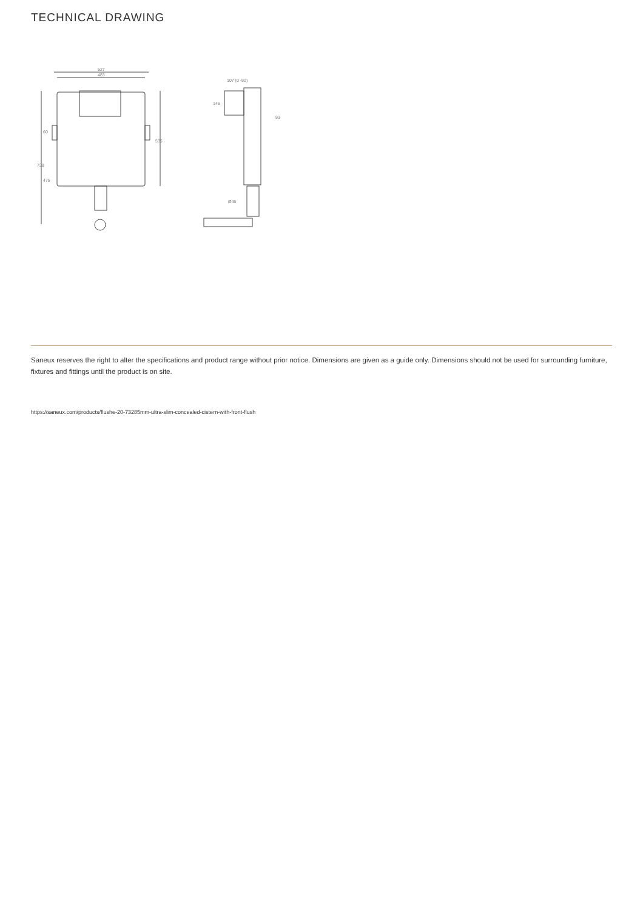TECHNICAL DRAWING
527
483
738
475
60
535
107 (0 -92)
146
93
Ø45
Saneux reserves the right to alter the specifications and product range without prior notice. Dimensions are given as a guide only. Dimensions should not be used for surrounding furniture, fixtures and fittings until the product is on site.
https://saneux.com/products/flushe-20-73285mm-ultra-slim-concealed-cistern-with-front-flush